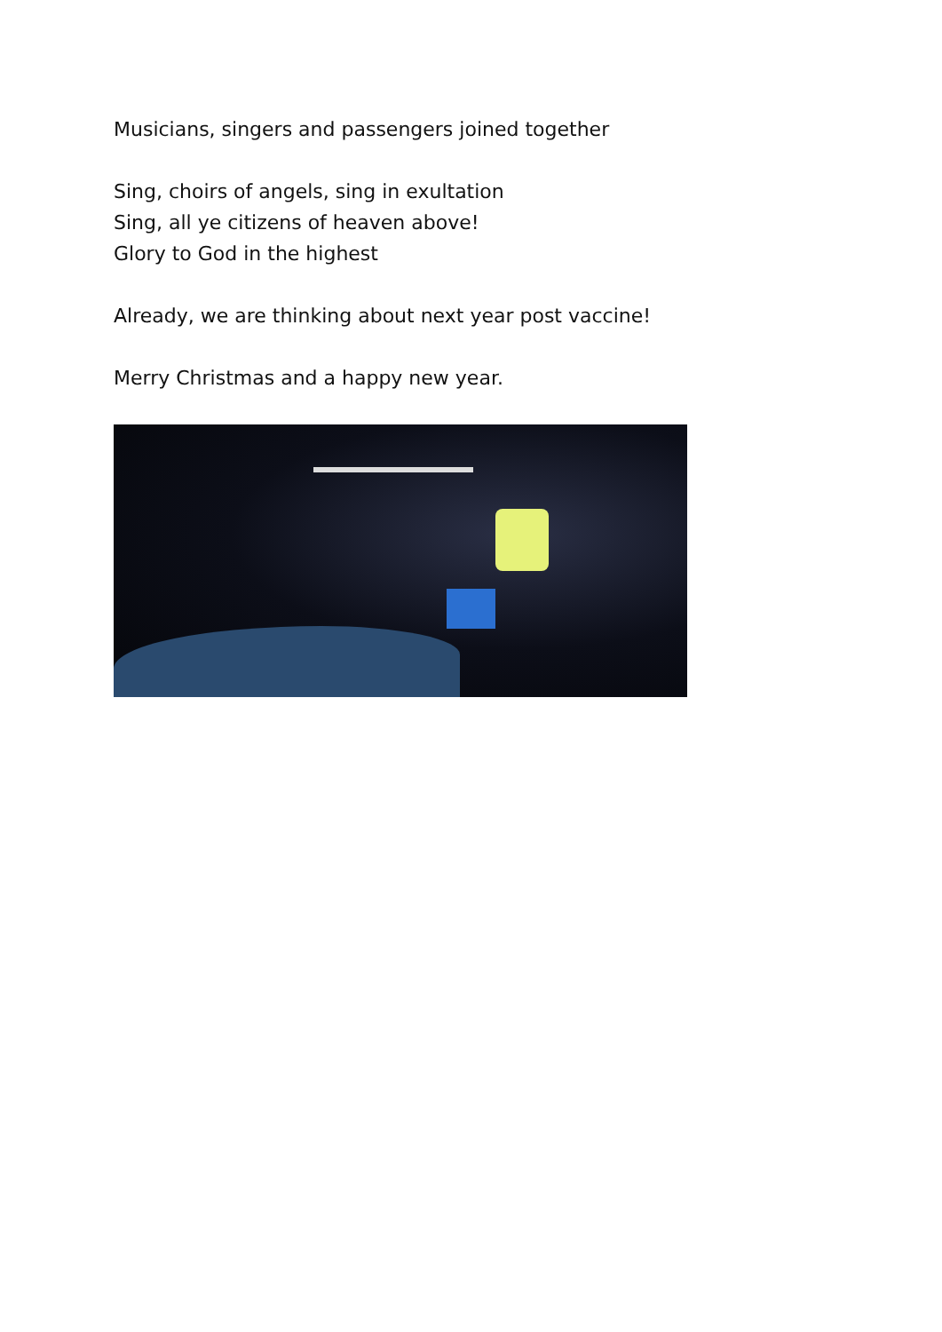Musicians, singers and passengers joined together
Sing, choirs of angels, sing in exultation
Sing, all ye citizens of heaven above!
Glory to God in the highest
Already, we are thinking about next year post vaccine!
Merry Christmas and a happy new year.